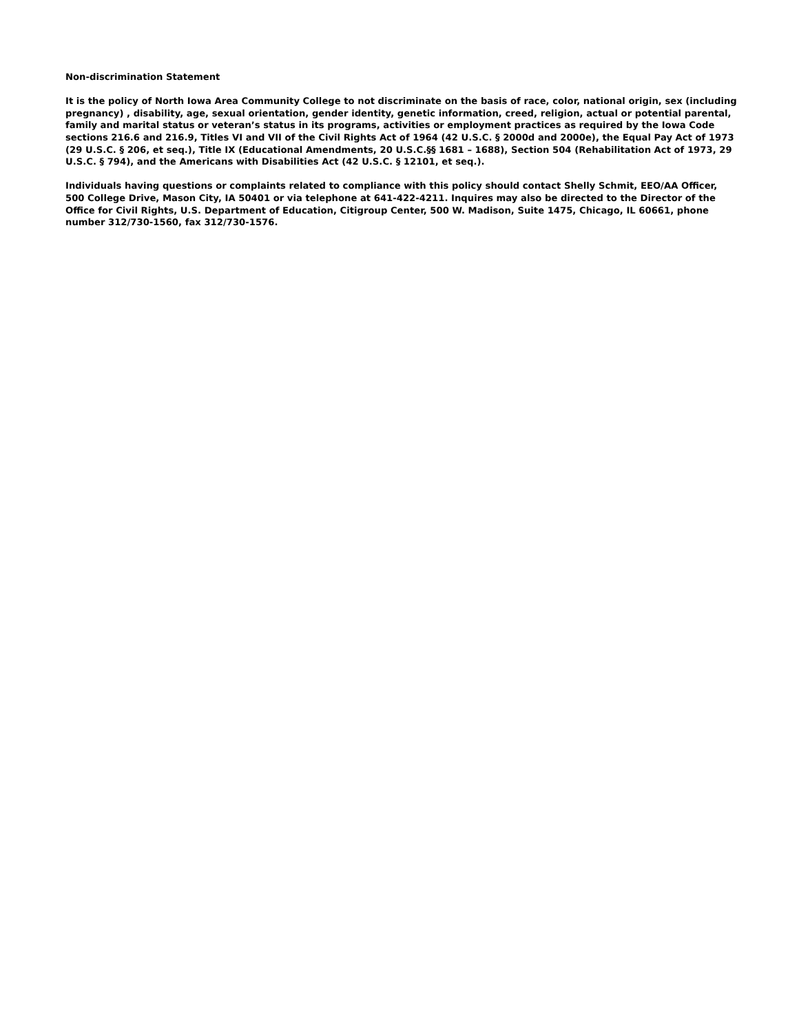Non-discrimination Statement
It is the policy of North Iowa Area Community College to not discriminate on the basis of race, color, national origin, sex (including pregnancy) , disability, age, sexual orientation, gender identity, genetic information, creed, religion, actual or potential parental, family and marital status or veteran’s status in its programs, activities or employment practices as required by the Iowa Code sections 216.6 and 216.9, Titles VI and VII of the Civil Rights Act of 1964 (42 U.S.C. § 2000d and 2000e), the Equal Pay Act of 1973 (29 U.S.C. § 206, et seq.), Title IX (Educational Amendments, 20 U.S.C.§§ 1681 – 1688), Section 504 (Rehabilitation Act of 1973, 29 U.S.C. § 794), and the Americans with Disabilities Act (42 U.S.C. § 12101, et seq.).
Individuals having questions or complaints related to compliance with this policy should contact Shelly Schmit, EEO/AA Officer, 500 College Drive, Mason City, IA 50401 or via telephone at 641-422-4211. Inquires may also be directed to the Director of the Office for Civil Rights, U.S. Department of Education, Citigroup Center, 500 W. Madison, Suite 1475, Chicago, IL 60661, phone number 312/730-1560, fax 312/730-1576.